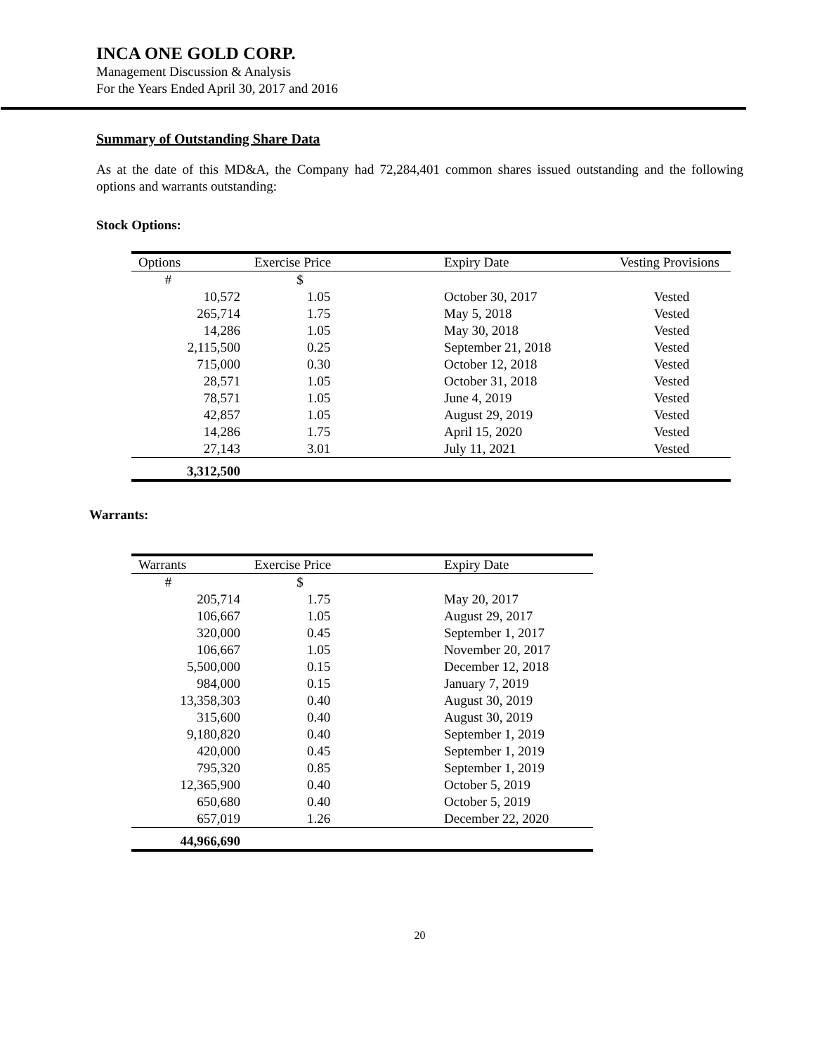INCA ONE GOLD CORP.
Management Discussion & Analysis
For the Years Ended April 30, 2017 and 2016
Summary of Outstanding Share Data
As at the date of this MD&A, the Company had 72,284,401 common shares issued outstanding and the following options and warrants outstanding:
Stock Options:
| Options | Exercise Price | Expiry Date | Vesting Provisions |
| --- | --- | --- | --- |
| # | $ | | |
| 10,572 | 1.05 | October 30, 2017 | Vested |
| 265,714 | 1.75 | May 5, 2018 | Vested |
| 14,286 | 1.05 | May 30, 2018 | Vested |
| 2,115,500 | 0.25 | September 21, 2018 | Vested |
| 715,000 | 0.30 | October 12, 2018 | Vested |
| 28,571 | 1.05 | October 31, 2018 | Vested |
| 78,571 | 1.05 | June 4, 2019 | Vested |
| 42,857 | 1.05 | August 29, 2019 | Vested |
| 14,286 | 1.75 | April 15, 2020 | Vested |
| 27,143 | 3.01 | July 11, 2021 | Vested |
| 3,312,500 | | | |
Warrants:
| Warrants | Exercise Price | Expiry Date |
| --- | --- | --- |
| # | $ | |
| 205,714 | 1.75 | May 20, 2017 |
| 106,667 | 1.05 | August 29, 2017 |
| 320,000 | 0.45 | September 1, 2017 |
| 106,667 | 1.05 | November 20, 2017 |
| 5,500,000 | 0.15 | December 12, 2018 |
| 984,000 | 0.15 | January 7, 2019 |
| 13,358,303 | 0.40 | August 30, 2019 |
| 315,600 | 0.40 | August 30, 2019 |
| 9,180,820 | 0.40 | September 1, 2019 |
| 420,000 | 0.45 | September 1, 2019 |
| 795,320 | 0.85 | September 1, 2019 |
| 12,365,900 | 0.40 | October 5, 2019 |
| 650,680 | 0.40 | October 5, 2019 |
| 657,019 | 1.26 | December 22, 2020 |
| 44,966,690 | | |
20